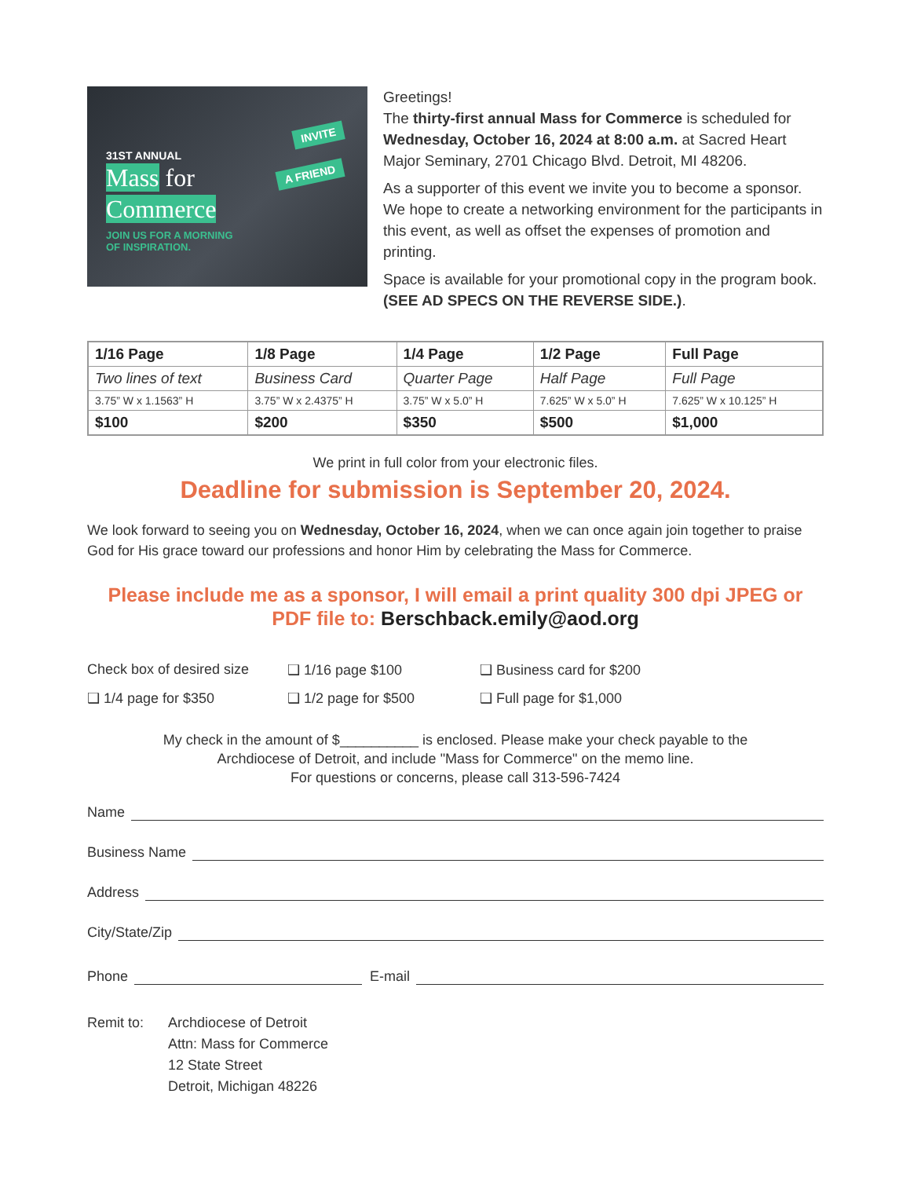INVITE
A FRIEND
31ST ANNUAL
Mass for
Commerce
JOIN US FOR A MORNING
OF INSPIRATION.
Greetings!
The thirty-first annual Mass for Commerce is scheduled for Wednesday, October 16, 2024 at 8:00 a.m. at Sacred Heart Major Seminary, 2701 Chicago Blvd. Detroit, MI 48206.
As a supporter of this event we invite you to become a sponsor. We hope to create a networking environment for the participants in this event, as well as offset the expenses of promotion and printing.
Space is available for your promotional copy in the program book. (SEE AD SPECS ON THE REVERSE SIDE.).
| 1/16 Page | 1/8 Page | 1/4 Page | 1/2 Page | Full Page |
| --- | --- | --- | --- | --- |
| Two lines of text | Business Card | Quarter Page | Half Page | Full Page |
| 3.75” W x 1.1563” H | 3.75” W x 2.4375” H | 3.75” W x 5.0” H | 7.625” W x 5.0” H | 7.625” W x 10.125” H |
| $100 | $200 | $350 | $500 | $1,000 |
We print in full color from your electronic files.
Deadline for submission is September 20, 2024.
We look forward to seeing you on Wednesday, October 16, 2024, when we can once again join together to praise God for His grace toward our professions and honor Him by celebrating the Mass for Commerce.
Please include me as a sponsor, I will email a print quality 300 dpi JPEG or PDF file to: Berschback.emily@aod.org
Check box of desired size
❑ 1/16 page $100
❑ Business card for $200
❑ 1/4 page for $350
❑ 1/2 page for $500
❑ Full page for $1,000
My check in the amount of $__________ is enclosed. Please make your check payable to the
Archdiocese of Detroit, and include "Mass for Commerce" on the memo line.
For questions or concerns, please call 313-596-7424
Name
Business Name
Address
City/State/Zip
Phone E-mail
Remit to: Archdiocese of Detroit
Attn: Mass for Commerce
12 State Street
Detroit, Michigan 48226